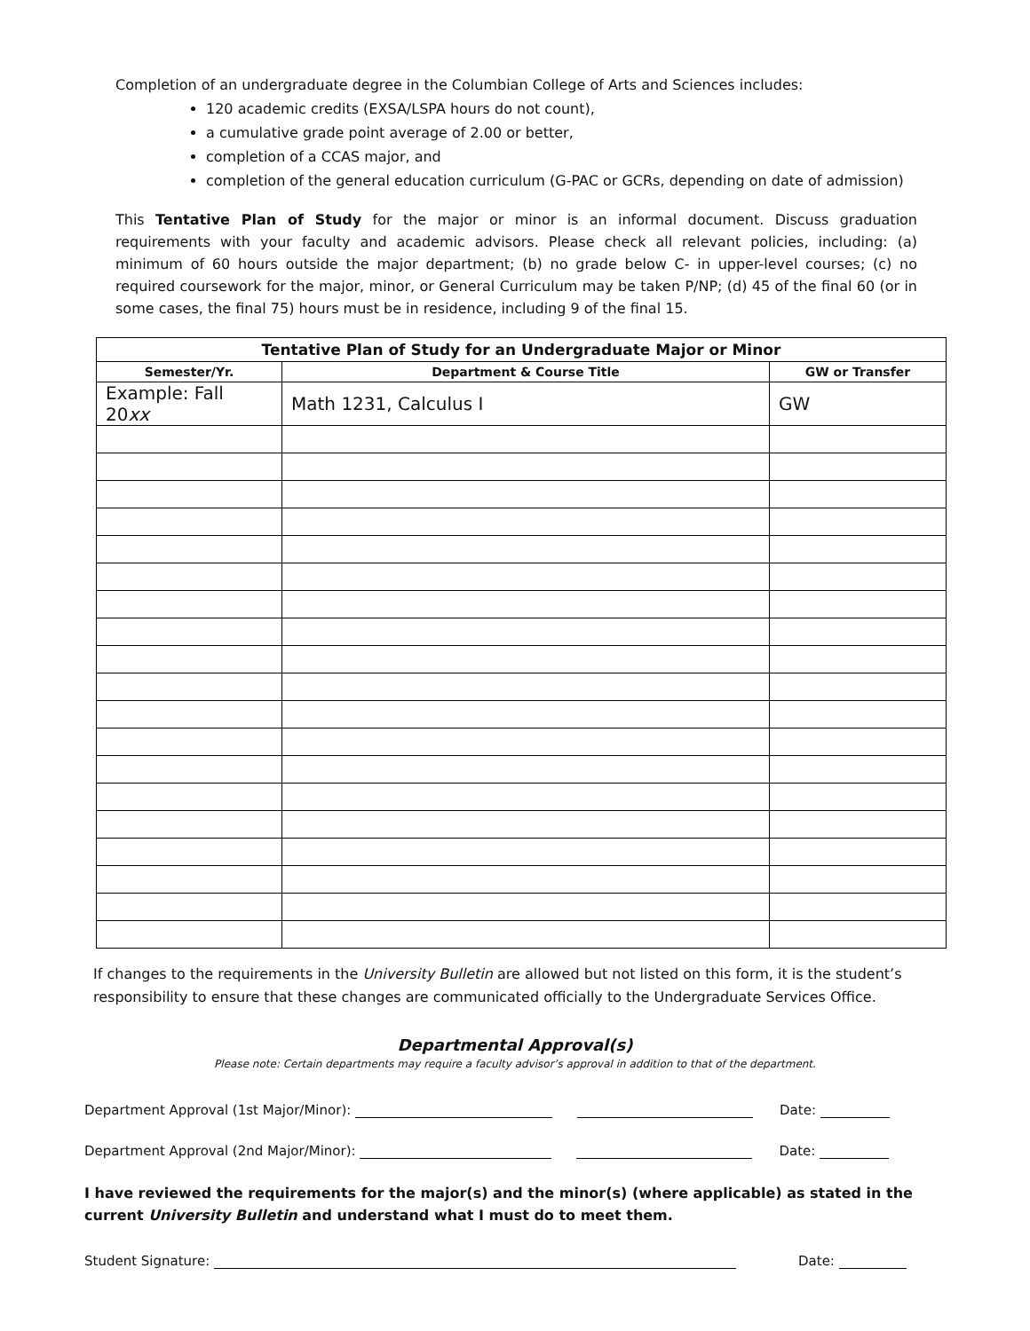Completion of an undergraduate degree in the Columbian College of Arts and Sciences includes:
120 academic credits (EXSA/LSPA hours do not count),
a cumulative grade point average of 2.00 or better,
completion of a CCAS major, and
completion of the general education curriculum (G-PAC or GCRs, depending on date of admission)
This Tentative Plan of Study for the major or minor is an informal document. Discuss graduation requirements with your faculty and academic advisors. Please check all relevant policies, including: (a) minimum of 60 hours outside the major department; (b) no grade below C- in upper-level courses; (c) no required coursework for the major, minor, or General Curriculum may be taken P/NP; (d) 45 of the final 60 (or in some cases, the final 75) hours must be in residence, including 9 of the final 15.
| Tentative Plan of Study for an Undergraduate Major or Minor | | |
| --- | --- | --- |
| Semester/Yr. | Department & Course Title | GW or Transfer |
| Example: Fall 20 xx | Math 1231, Calculus I | GW |
If changes to the requirements in the University Bulletin are allowed but not listed on this form, it is the student’s responsibility to ensure that these changes are communicated officially to the Undergraduate Services Office.
Departmental Approval(s)
Please note: Certain departments may require a faculty advisor’s approval in addition to that of the department.
Department Approval (1st Major/Minor): Date:
Department Approval (2nd Major/Minor): Date:
I have reviewed the requirements for the major(s) and the minor(s) (where applicable) as stated in the current University Bulletin and understand what I must do to meet them.
Student Signature: Date: